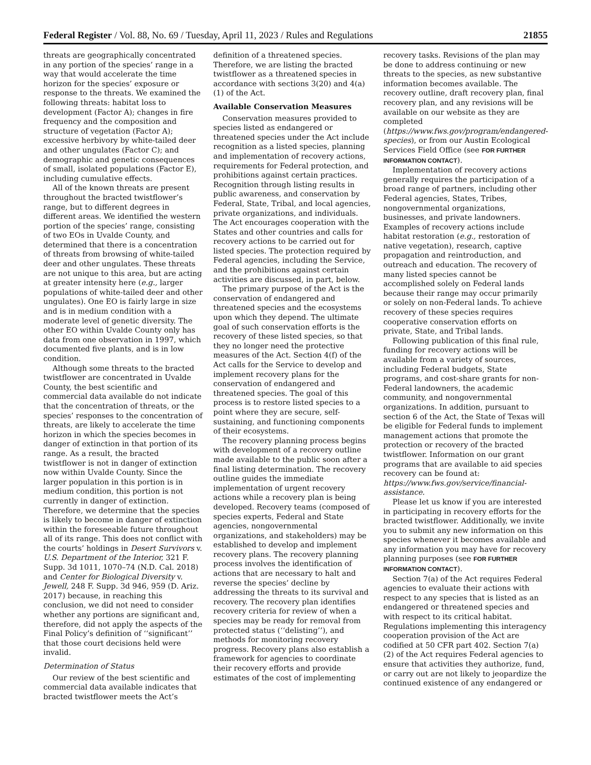Federal Register / Vol. 88, No. 69 / Tuesday, April 11, 2023 / Rules and Regulations 21855
threats are geographically concentrated in any portion of the species’ range in a way that would accelerate the time horizon for the species’ exposure or response to the threats. We examined the following threats: habitat loss to development (Factor A); changes in fire frequency and the composition and structure of vegetation (Factor A); excessive herbivory by white-tailed deer and other ungulates (Factor C); and demographic and genetic consequences of small, isolated populations (Factor E), including cumulative effects.
All of the known threats are present throughout the bracted twistflower’s range, but to different degrees in different areas. We identified the western portion of the species’ range, consisting of two EOs in Uvalde County, and determined that there is a concentration of threats from browsing of white-tailed deer and other ungulates. These threats are not unique to this area, but are acting at greater intensity here (e.g., larger populations of white-tailed deer and other ungulates). One EO is fairly large in size and is in medium condition with a moderate level of genetic diversity. The other EO within Uvalde County only has data from one observation in 1997, which documented five plants, and is in low condition.
Although some threats to the bracted twistflower are concentrated in Uvalde County, the best scientific and commercial data available do not indicate that the concentration of threats, or the species’ responses to the concentration of threats, are likely to accelerate the time horizon in which the species becomes in danger of extinction in that portion of its range. As a result, the bracted twistflower is not in danger of extinction now within Uvalde County. Since the larger population in this portion is in medium condition, this portion is not currently in danger of extinction. Therefore, we determine that the species is likely to become in danger of extinction within the foreseeable future throughout all of its range. This does not conflict with the courts’ holdings in Desert Survivors v. U.S. Department of the Interior, 321 F. Supp. 3d 1011, 1070–74 (N.D. Cal. 2018) and Center for Biological Diversity v. Jewell, 248 F. Supp. 3d 946, 959 (D. Ariz. 2017) because, in reaching this conclusion, we did not need to consider whether any portions are significant and, therefore, did not apply the aspects of the Final Policy’s definition of ‘‘significant’’ that those court decisions held were invalid.
Determination of Status
Our review of the best scientific and commercial data available indicates that bracted twistflower meets the Act’s
definition of a threatened species. Therefore, we are listing the bracted twistflower as a threatened species in accordance with sections 3(20) and 4(a)(1) of the Act.
Available Conservation Measures
Conservation measures provided to species listed as endangered or threatened species under the Act include recognition as a listed species, planning and implementation of recovery actions, requirements for Federal protection, and prohibitions against certain practices. Recognition through listing results in public awareness, and conservation by Federal, State, Tribal, and local agencies, private organizations, and individuals. The Act encourages cooperation with the States and other countries and calls for recovery actions to be carried out for listed species. The protection required by Federal agencies, including the Service, and the prohibitions against certain activities are discussed, in part, below.
The primary purpose of the Act is the conservation of endangered and threatened species and the ecosystems upon which they depend. The ultimate goal of such conservation efforts is the recovery of these listed species, so that they no longer need the protective measures of the Act. Section 4(f) of the Act calls for the Service to develop and implement recovery plans for the conservation of endangered and threatened species. The goal of this process is to restore listed species to a point where they are secure, self-sustaining, and functioning components of their ecosystems.
The recovery planning process begins with development of a recovery outline made available to the public soon after a final listing determination. The recovery outline guides the immediate implementation of urgent recovery actions while a recovery plan is being developed. Recovery teams (composed of species experts, Federal and State agencies, nongovernmental organizations, and stakeholders) may be established to develop and implement recovery plans. The recovery planning process involves the identification of actions that are necessary to halt and reverse the species’ decline by addressing the threats to its survival and recovery. The recovery plan identifies recovery criteria for review of when a species may be ready for removal from protected status (‘‘delisting’’), and methods for monitoring recovery progress. Recovery plans also establish a framework for agencies to coordinate their recovery efforts and provide estimates of the cost of implementing
recovery tasks. Revisions of the plan may be done to address continuing or new threats to the species, as new substantive information becomes available. The recovery outline, draft recovery plan, final recovery plan, and any revisions will be available on our website as they are completed (https://www.fws.gov/program/endangered-species), or from our Austin Ecological Services Field Office (see FOR FURTHER INFORMATION CONTACT).
Implementation of recovery actions generally requires the participation of a broad range of partners, including other Federal agencies, States, Tribes, nongovernmental organizations, businesses, and private landowners. Examples of recovery actions include habitat restoration (e.g., restoration of native vegetation), research, captive propagation and reintroduction, and outreach and education. The recovery of many listed species cannot be accomplished solely on Federal lands because their range may occur primarily or solely on non-Federal lands. To achieve recovery of these species requires cooperative conservation efforts on private, State, and Tribal lands.
Following publication of this final rule, funding for recovery actions will be available from a variety of sources, including Federal budgets, State programs, and cost-share grants for non-Federal landowners, the academic community, and nongovernmental organizations. In addition, pursuant to section 6 of the Act, the State of Texas will be eligible for Federal funds to implement management actions that promote the protection or recovery of the bracted twistflower. Information on our grant programs that are available to aid species recovery can be found at: https://www.fws.gov/service/financial-assistance.
Please let us know if you are interested in participating in recovery efforts for the bracted twistflower. Additionally, we invite you to submit any new information on this species whenever it becomes available and any information you may have for recovery planning purposes (see FOR FURTHER INFORMATION CONTACT).
Section 7(a) of the Act requires Federal agencies to evaluate their actions with respect to any species that is listed as an endangered or threatened species and with respect to its critical habitat. Regulations implementing this interagency cooperation provision of the Act are codified at 50 CFR part 402. Section 7(a)(2) of the Act requires Federal agencies to ensure that activities they authorize, fund, or carry out are not likely to jeopardize the continued existence of any endangered or